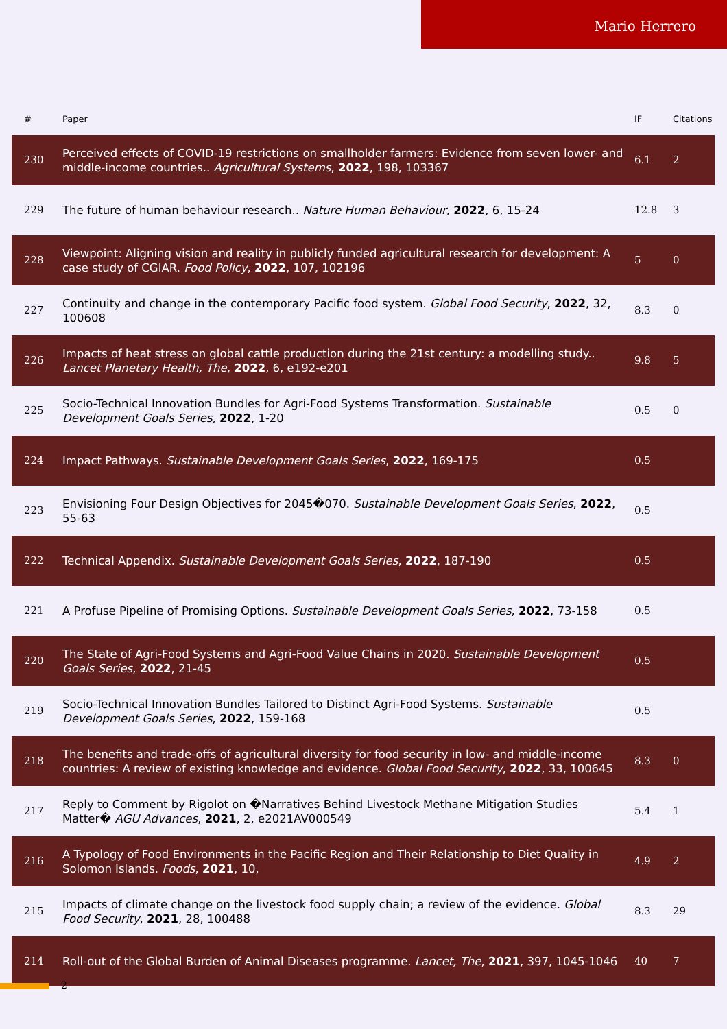Mario Herrero
| # | Paper | IF | Citations |
| --- | --- | --- | --- |
| 230 | Perceived effects of COVID-19 restrictions on smallholder farmers: Evidence from seven lower- and middle-income countries.. Agricultural Systems , 2022 , 198, 103367 | 6.1 | 2 |
| 229 | The future of human behaviour research.. Nature Human Behaviour , 2022 , 6, 15-24 | 12.8 | 3 |
| 228 | Viewpoint: Aligning vision and reality in publicly funded agricultural research for development: A case study of CGIAR. Food Policy , 2022 , 107, 102196 | 5 | 0 |
| 227 | Continuity and change in the contemporary Pacific food system. Global Food Security , 2022 , 32, 100608 | 8.3 | 0 |
| 226 | Impacts of heat stress on global cattle production during the 21st century: a modelling study.. Lancet Planetary Health, The , 2022 , 6, e192-e201 | 9.8 | 5 |
| 225 | Socio-Technical Innovation Bundles for Agri-Food Systems Transformation. Sustainable Development Goals Series , 2022 , 1-20 | 0.5 | 0 |
| 224 | Impact Pathways. Sustainable Development Goals Series , 2022 , 169-175 | 0.5 | |
| 223 | Envisioning Four Design Objectives for 2045�070. Sustainable Development Goals Series , 2022 , 55-63 | 0.5 | |
| 222 | Technical Appendix. Sustainable Development Goals Series , 2022 , 187-190 | 0.5 | |
| 221 | A Profuse Pipeline of Promising Options. Sustainable Development Goals Series , 2022 , 73-158 | 0.5 | |
| 220 | The State of Agri-Food Systems and Agri-Food Value Chains in 2020. Sustainable Development Goals Series , 2022 , 21-45 | 0.5 | |
| 219 | Socio-Technical Innovation Bundles Tailored to Distinct Agri-Food Systems. Sustainable Development Goals Series , 2022 , 159-168 | 0.5 | |
| 218 | The benefits and trade-offs of agricultural diversity for food security in low- and middle-income countries: A review of existing knowledge and evidence. Global Food Security , 2022 , 33, 100645 | 8.3 | 0 |
| 217 | Reply to Comment by Rigolot on �Narratives Behind Livestock Methane Mitigation Studies Matter� AGU Advances , 2021 , 2, e2021AV000549 | 5.4 | 1 |
| 216 | A Typology of Food Environments in the Pacific Region and Their Relationship to Diet Quality in Solomon Islands. Foods , 2021 , 10, | 4.9 | 2 |
| 215 | Impacts of climate change on the livestock food supply chain; a review of the evidence. Global Food Security , 2021 , 28, 100488 | 8.3 | 29 |
| 214 | Roll-out of the Global Burden of Animal Diseases programme. Lancet, The , 2021 , 397, 1045-1046 | 40 | 7 |
2